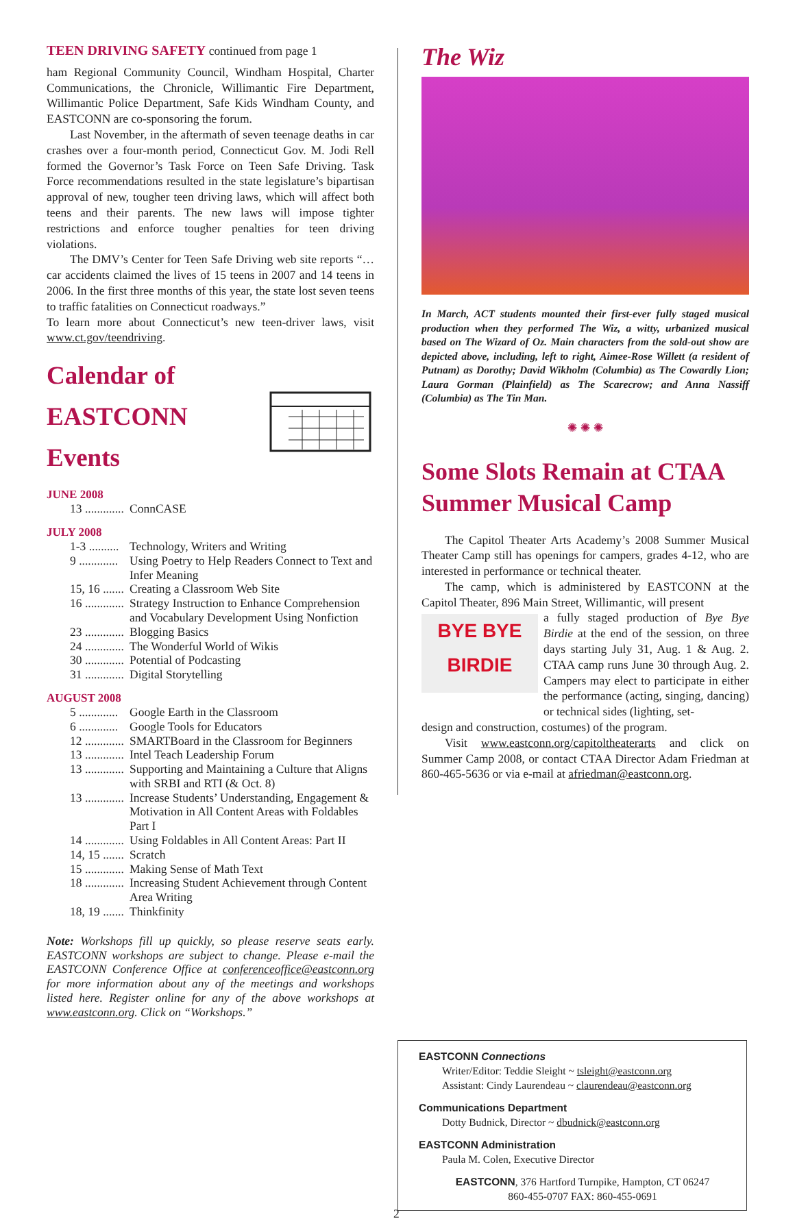TEEN DRIVING SAFETY continued from page 1
ham Regional Community Council, Windham Hospital, Charter Communications, the Chronicle, Willimantic Fire Department, Willimantic Police Department, Safe Kids Windham County, and EASTCONN are co-sponsoring the forum.
Last November, in the aftermath of seven teenage deaths in car crashes over a four-month period, Connecticut Gov. M. Jodi Rell formed the Governor’s Task Force on Teen Safe Driving. Task Force recommendations resulted in the state legislature’s bipartisan approval of new, tougher teen driving laws, which will affect both teens and their parents. The new laws will impose tighter restrictions and enforce tougher penalties for teen driving violations.
The DMV’s Center for Teen Safe Driving web site reports “…car accidents claimed the lives of 15 teens in 2007 and 14 teens in 2006. In the first three months of this year, the state lost seven teens to traffic fatalities on Connecticut roadways.”
To learn more about Connecticut’s new teen-driver laws, visit www.ct.gov/teendriving.
Calendar of EASTCONN Events
JUNE 2008
13 ............. ConnCASE
JULY 2008
1-3 .......... Technology, Writers and Writing
9 ............. Using Poetry to Help Readers Connect to Text and Infer Meaning
15, 16 ....... Creating a Classroom Web Site
16 ............. Strategy Instruction to Enhance Comprehension and Vocabulary Development Using Nonfiction
23 ............. Blogging Basics
24 ............. The Wonderful World of Wikis
30 ............. Potential of Podcasting
31 ............. Digital Storytelling
AUGUST 2008
5 ............. Google Earth in the Classroom
6 ............. Google Tools for Educators
12 ............. SMARTBoard in the Classroom for Beginners
13 ............. Intel Teach Leadership Forum
13 ............. Supporting and Maintaining a Culture that Aligns with SRBI and RTI (& Oct. 8)
13 ............. Increase Students’ Understanding, Engagement & Motivation in All Content Areas with Foldables Part I
14 ............. Using Foldables in All Content Areas: Part II
14, 15 ....... Scratch
15 ............. Making Sense of Math Text
18 ............. Increasing Student Achievement through Content Area Writing
18, 19 ....... Thinkfinity
Note: Workshops fill up quickly, so please reserve seats early. EASTCONN workshops are subject to change. Please e-mail the EASTCONN Conference Office at conferenceoffice@eastconn.org for more information about any of the meetings and workshops listed here. Register online for any of the above workshops at www.eastconn.org. Click on “Workshops.”
The Wiz
In March, ACT students mounted their first-ever fully staged musical production when they performed The Wiz, a witty, urbanized musical based on The Wizard of Oz. Main characters from the sold-out show are depicted above, including, left to right, Aimee-Rose Willett (a resident of Putnam) as Dorothy; David Wikholm (Columbia) as The Cowardly Lion; Laura Gorman (Plainfield) as The Scarecrow; and Anna Nassiff (Columbia) as The Tin Man.
✺ ✺ ✺
Some Slots Remain at CTAA Summer Musical Camp
The Capitol Theater Arts Academy’s 2008 Summer Musical Theater Camp still has openings for campers, grades 4-12, who are interested in performance or technical theater.
The camp, which is administered by EASTCONN at the Capitol Theater, 896 Main Street, Willimantic, will present
BYE BYE BIRDIE
a fully staged production of Bye Bye Birdie at the end of the session, on three days starting July 31, Aug. 1 & Aug. 2. CTAA camp runs June 30 through Aug. 2. Campers may elect to participate in either the performance (acting, singing, dancing) or technical sides (lighting, set-
design and construction, costumes) of the program.
Visit www.eastconn.org/capitoltheaterarts and click on Summer Camp 2008, or contact CTAA Director Adam Friedman at 860-465-5636 or via e-mail at afriedman@eastconn.org.
EASTCONN Connections
Writer/Editor: Teddie Sleight ~ tsleight@eastconn.org
Assistant: Cindy Laurendeau ~ claurendeau@eastconn.org
Communications Department
Dotty Budnick, Director ~ dbudnick@eastconn.org
EASTCONN Administration
Paula M. Colen, Executive Director
EASTCONN, 376 Hartford Turnpike, Hampton, CT 06247
860-455-0707 FAX: 860-455-0691
2